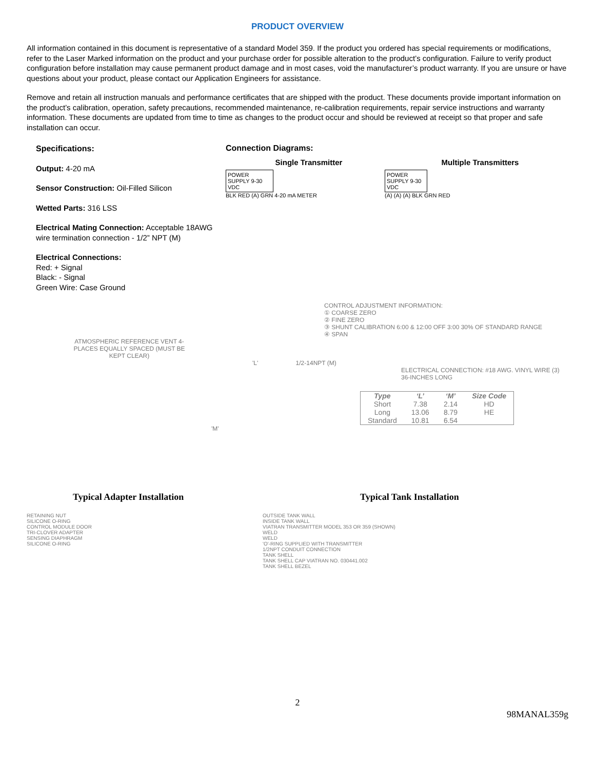PRODUCT OVERVIEW
All information contained in this document is representative of a standard Model 359. If the product you ordered has special requirements or modifications, refer to the Laser Marked information on the product and your purchase order for possible alteration to the product’s configuration. Failure to verify product configuration before installation may cause permanent product damage and in most cases, void the manufacturer’s product warranty. If you are unsure or have questions about your product, please contact our Application Engineers for assistance.
Remove and retain all instruction manuals and performance certificates that are shipped with the product. These documents provide important information on the product’s calibration, operation, safety precautions, recommended maintenance, re-calibration requirements, repair service instructions and warranty information. These documents are updated from time to time as changes to the product occur and should be reviewed at receipt so that proper and safe installation can occur.
Specifications:
Output: 4-20 mA
Sensor Construction: Oil-Filled Silicon
Wetted Parts: 316 LSS
Electrical Mating Connection: Acceptable 18AWG wire termination connection - 1/2” NPT (M)
Electrical Connections:
Red: + Signal
Black: - Signal
Green Wire: Case Ground
Connection Diagrams:
Single Transmitter Multiple Transmitters
POWER SUPPLY 9-30 VDC
BLK RED (A) GRN 4-20 mA METER
POWER SUPPLY 9-30 VDC
(A) (A) (A) BLK GRN RED
CONTROL ADJUSTMENT INFORMATION:
① COARSE ZERO
② FINE ZERO
③ SHUNT CALIBRATION 6:00 & 12:00 OFF 3:00 30% OF STANDARD RANGE
④ SPAN
ATMOSPHERIC REFERENCE VENT 4-PLACES EQUALLY SPACED (MUST BE KEPT CLEAR)
'L' 1/2-14NPT (M)
ELECTRICAL CONNECTION: #18 AWG. VINYL WIRE (3) 36-INCHES LONG
| Type | ‘L’ | ‘M’ | Size Code |
| --- | --- | --- | --- |
| Short | 7.38 | 2.14 | HD |
| Long | 13.06 | 8.79 | HE |
| Standard | 10.81 | 6.54 | |
'M'
Typical Adapter Installation Typical Tank Installation
RETAINING NUT
SILICONE O-RING
CONTROL MODULE DOOR
TRI-CLOVER ADAPTER
SENSING DIAPHRAGM
SILICONE O-RING
OUTSIDE TANK WALL
INSIDE TANK WALL
VIATRAN TRANSMITTER MODEL 353 OR 359 (SHOWN)
WELD
WELD
'O'-RING SUPPLIED WITH TRANSMITTER
1/2NPT CONDUIT CONNECTION
TANK SHELL
TANK SHELL CAP VIATRAN NO. 030441.002
TANK SHELL BEZEL
2
98MANAL359g